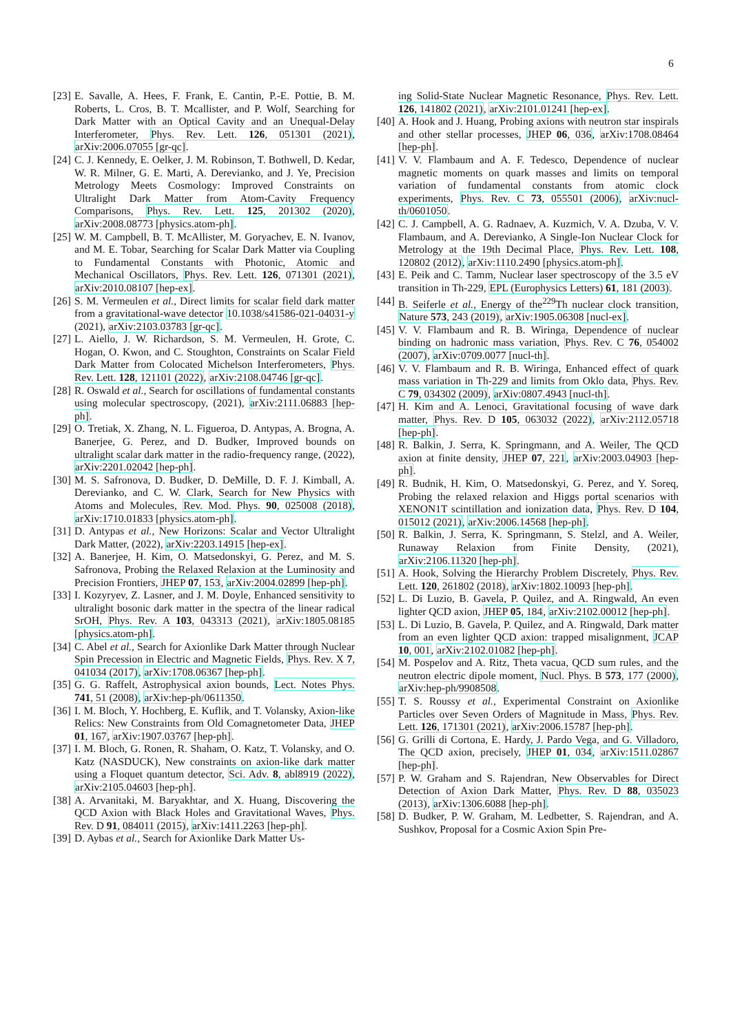6
[23] E. Savalle, A. Hees, F. Frank, E. Cantin, P.-E. Pottie, B. M. Roberts, L. Cros, B. T. Mcallister, and P. Wolf, Searching for Dark Matter with an Optical Cavity and an Unequal-Delay Interferometer, Phys. Rev. Lett. 126, 051301 (2021), arXiv:2006.07055 [gr-qc].
[24] C. J. Kennedy, E. Oelker, J. M. Robinson, T. Bothwell, D. Kedar, W. R. Milner, G. E. Marti, A. Derevianko, and J. Ye, Precision Metrology Meets Cosmology: Improved Constraints on Ultralight Dark Matter from Atom-Cavity Frequency Comparisons, Phys. Rev. Lett. 125, 201302 (2020), arXiv:2008.08773 [physics.atom-ph].
[25] W. M. Campbell, B. T. McAllister, M. Goryachev, E. N. Ivanov, and M. E. Tobar, Searching for Scalar Dark Matter via Coupling to Fundamental Constants with Photonic, Atomic and Mechanical Oscillators, Phys. Rev. Lett. 126, 071301 (2021), arXiv:2010.08107 [hep-ex].
[26] S. M. Vermeulen et al., Direct limits for scalar field dark matter from a gravitational-wave detector 10.1038/s41586-021-04031-y (2021), arXiv:2103.03783 [gr-qc].
[27] L. Aiello, J. W. Richardson, S. M. Vermeulen, H. Grote, C. Hogan, O. Kwon, and C. Stoughton, Constraints on Scalar Field Dark Matter from Colocated Michelson Interferometers, Phys. Rev. Lett. 128, 121101 (2022), arXiv:2108.04746 [gr-qc].
[28] R. Oswald et al., Search for oscillations of fundamental constants using molecular spectroscopy, (2021), arXiv:2111.06883 [hep-ph].
[29] O. Tretiak, X. Zhang, N. L. Figueroa, D. Antypas, A. Brogna, A. Banerjee, G. Perez, and D. Budker, Improved bounds on ultralight scalar dark matter in the radio-frequency range, (2022), arXiv:2201.02042 [hep-ph].
[30] M. S. Safronova, D. Budker, D. DeMille, D. F. J. Kimball, A. Derevianko, and C. W. Clark, Search for New Physics with Atoms and Molecules, Rev. Mod. Phys. 90, 025008 (2018), arXiv:1710.01833 [physics.atom-ph].
[31] D. Antypas et al., New Horizons: Scalar and Vector Ultralight Dark Matter, (2022), arXiv:2203.14915 [hep-ex].
[32] A. Banerjee, H. Kim, O. Matsedonskyi, G. Perez, and M. S. Safronova, Probing the Relaxed Relaxion at the Luminosity and Precision Frontiers, JHEP 07, 153, arXiv:2004.02899 [hep-ph].
[33] I. Kozyryev, Z. Lasner, and J. M. Doyle, Enhanced sensitivity to ultralight bosonic dark matter in the spectra of the linear radical SrOH, Phys. Rev. A 103, 043313 (2021), arXiv:1805.08185 [physics.atom-ph].
[34] C. Abel et al., Search for Axionlike Dark Matter through Nuclear Spin Precession in Electric and Magnetic Fields, Phys. Rev. X 7, 041034 (2017), arXiv:1708.06367 [hep-ph].
[35] G. G. Raffelt, Astrophysical axion bounds, Lect. Notes Phys. 741, 51 (2008), arXiv:hep-ph/0611350.
[36] I. M. Bloch, Y. Hochberg, E. Kuflik, and T. Volansky, Axion-like Relics: New Constraints from Old Comagnetometer Data, JHEP 01, 167, arXiv:1907.03767 [hep-ph].
[37] I. M. Bloch, G. Ronen, R. Shaham, O. Katz, T. Volansky, and O. Katz (NASDUCK), New constraints on axion-like dark matter using a Floquet quantum detector, Sci. Adv. 8, abl8919 (2022), arXiv:2105.04603 [hep-ph].
[38] A. Arvanitaki, M. Baryakhtar, and X. Huang, Discovering the QCD Axion with Black Holes and Gravitational Waves, Phys. Rev. D 91, 084011 (2015), arXiv:1411.2263 [hep-ph].
[39] D. Aybas et al., Search for Axionlike Dark Matter Us-
ing Solid-State Nuclear Magnetic Resonance, Phys. Rev. Lett. 126, 141802 (2021), arXiv:2101.01241 [hep-ex].
[40] A. Hook and J. Huang, Probing axions with neutron star inspirals and other stellar processes, JHEP 06, 036, arXiv:1708.08464 [hep-ph].
[41] V. V. Flambaum and A. F. Tedesco, Dependence of nuclear magnetic moments on quark masses and limits on temporal variation of fundamental constants from atomic clock experiments, Phys. Rev. C 73, 055501 (2006), arXiv:nucl-th/0601050.
[42] C. J. Campbell, A. G. Radnaev, A. Kuzmich, V. A. Dzuba, V. V. Flambaum, and A. Derevianko, A Single-Ion Nuclear Clock for Metrology at the 19th Decimal Place, Phys. Rev. Lett. 108, 120802 (2012), arXiv:1110.2490 [physics.atom-ph].
[43] E. Peik and C. Tamm, Nuclear laser spectroscopy of the 3.5 eV transition in Th-229, EPL (Europhysics Letters) 61, 181 (2003).
[44] B. Seiferle et al., Energy of the<sup>229</sup>Th nuclear clock transition, Nature 573, 243 (2019), arXiv:1905.06308 [nucl-ex].
[45] V. V. Flambaum and R. B. Wiringa, Dependence of nuclear binding on hadronic mass variation, Phys. Rev. C 76, 054002 (2007), arXiv:0709.0077 [nucl-th].
[46] V. V. Flambaum and R. B. Wiringa, Enhanced effect of quark mass variation in Th-229 and limits from Oklo data, Phys. Rev. C 79, 034302 (2009), arXiv:0807.4943 [nucl-th].
[47] H. Kim and A. Lenoci, Gravitational focusing of wave dark matter, Phys. Rev. D 105, 063032 (2022), arXiv:2112.05718 [hep-ph].
[48] R. Balkin, J. Serra, K. Springmann, and A. Weiler, The QCD axion at finite density, JHEP 07, 221, arXiv:2003.04903 [hep-ph].
[49] R. Budnik, H. Kim, O. Matsedonskyi, G. Perez, and Y. Soreq, Probing the relaxed relaxion and Higgs portal scenarios with XENON1T scintillation and ionization data, Phys. Rev. D 104, 015012 (2021), arXiv:2006.14568 [hep-ph].
[50] R. Balkin, J. Serra, K. Springmann, S. Stelzl, and A. Weiler, Runaway Relaxion from Finite Density, (2021), arXiv:2106.11320 [hep-ph].
[51] A. Hook, Solving the Hierarchy Problem Discretely, Phys. Rev. Lett. 120, 261802 (2018), arXiv:1802.10093 [hep-ph].
[52] L. Di Luzio, B. Gavela, P. Quilez, and A. Ringwald, An even lighter QCD axion, JHEP 05, 184, arXiv:2102.00012 [hep-ph].
[53] L. Di Luzio, B. Gavela, P. Quilez, and A. Ringwald, Dark matter from an even lighter QCD axion: trapped misalignment, JCAP 10, 001, arXiv:2102.01082 [hep-ph].
[54] M. Pospelov and A. Ritz, Theta vacua, QCD sum rules, and the neutron electric dipole moment, Nucl. Phys. B 573, 177 (2000), arXiv:hep-ph/9908508.
[55] T. S. Roussy et al., Experimental Constraint on Axionlike Particles over Seven Orders of Magnitude in Mass, Phys. Rev. Lett. 126, 171301 (2021), arXiv:2006.15787 [hep-ph].
[56] G. Grilli di Cortona, E. Hardy, J. Pardo Vega, and G. Villadoro, The QCD axion, precisely, JHEP 01, 034, arXiv:1511.02867 [hep-ph].
[57] P. W. Graham and S. Rajendran, New Observables for Direct Detection of Axion Dark Matter, Phys. Rev. D 88, 035023 (2013), arXiv:1306.6088 [hep-ph].
[58] D. Budker, P. W. Graham, M. Ledbetter, S. Rajendran, and A. Sushkov, Proposal for a Cosmic Axion Spin Pre-